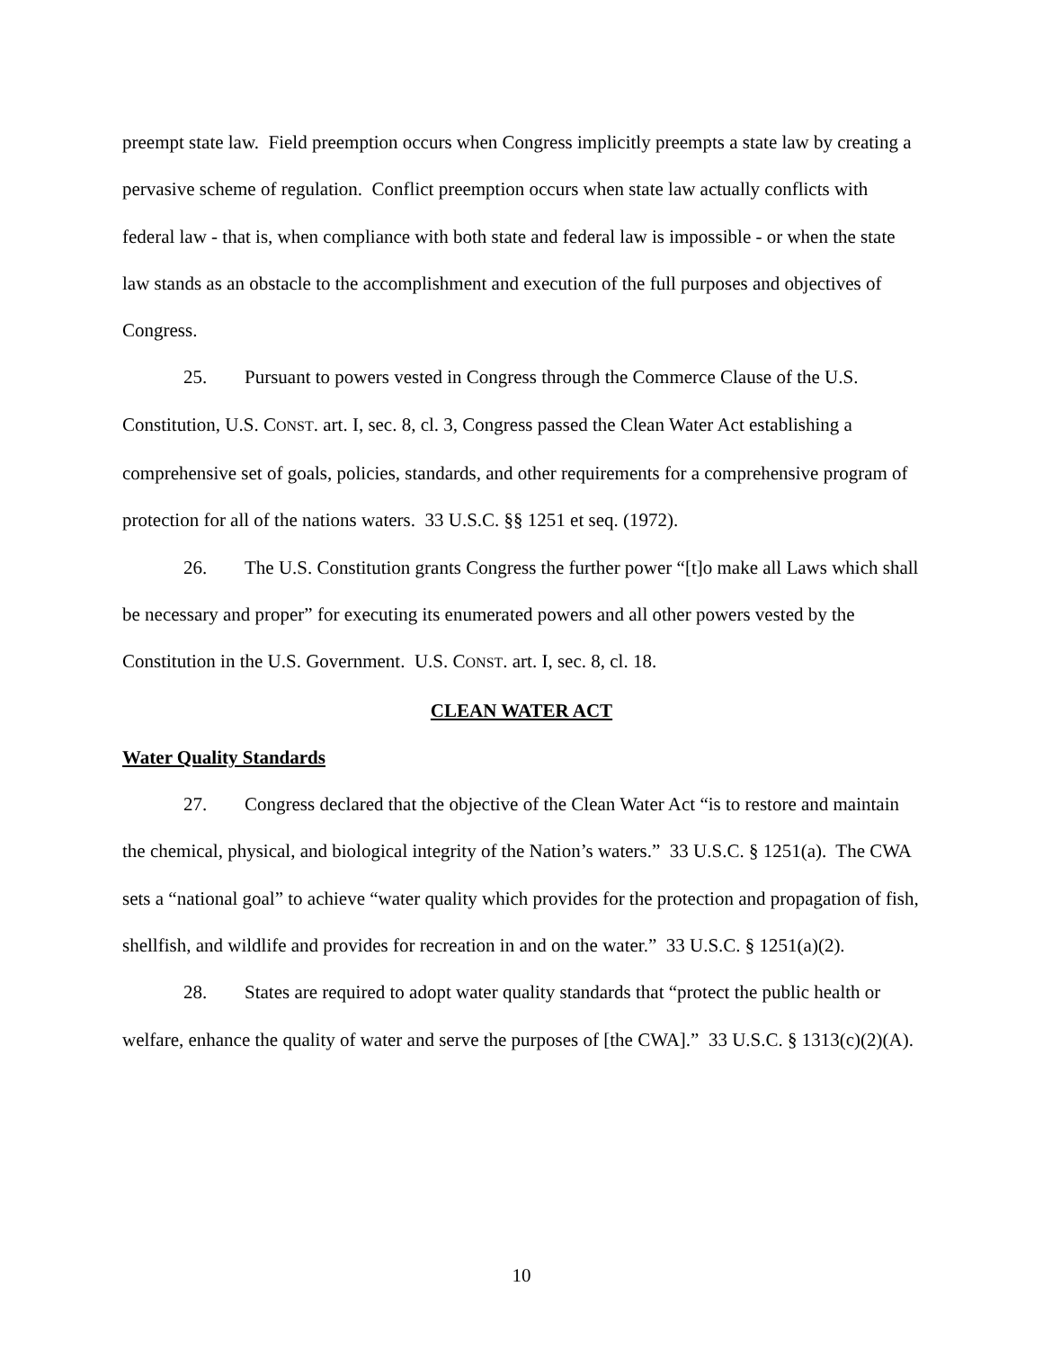preempt state law. Field preemption occurs when Congress implicitly preempts a state law by creating a pervasive scheme of regulation. Conflict preemption occurs when state law actually conflicts with federal law - that is, when compliance with both state and federal law is impossible - or when the state law stands as an obstacle to the accomplishment and execution of the full purposes and objectives of Congress.
25. Pursuant to powers vested in Congress through the Commerce Clause of the U.S. Constitution, U.S. CONST. art. I, sec. 8, cl. 3, Congress passed the Clean Water Act establishing a comprehensive set of goals, policies, standards, and other requirements for a comprehensive program of protection for all of the nations waters. 33 U.S.C. §§ 1251 et seq. (1972).
26. The U.S. Constitution grants Congress the further power “[t]o make all Laws which shall be necessary and proper” for executing its enumerated powers and all other powers vested by the Constitution in the U.S. Government. U.S. CONST. art. I, sec. 8, cl. 18.
CLEAN WATER ACT
Water Quality Standards
27. Congress declared that the objective of the Clean Water Act “is to restore and maintain the chemical, physical, and biological integrity of the Nation’s waters.” 33 U.S.C. § 1251(a). The CWA sets a “national goal” to achieve “water quality which provides for the protection and propagation of fish, shellfish, and wildlife and provides for recreation in and on the water.” 33 U.S.C. § 1251(a)(2).
28. States are required to adopt water quality standards that “protect the public health or welfare, enhance the quality of water and serve the purposes of [the CWA].” 33 U.S.C. § 1313(c)(2)(A).
10